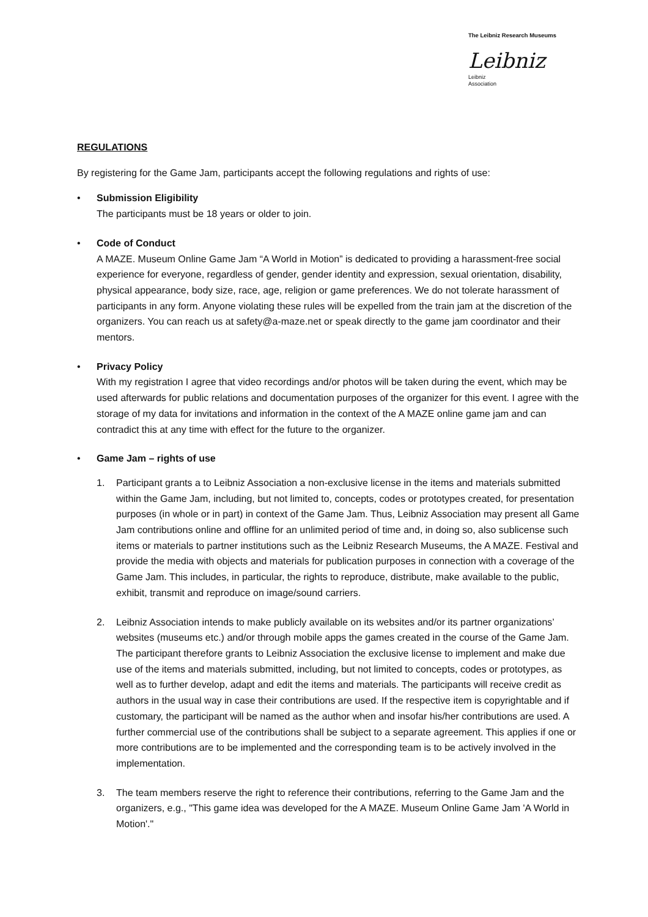The Leibniz Research Museums
Leibniz
Leibniz
Association
REGULATIONS
By registering for the Game Jam, participants accept the following regulations and rights of use:
• Submission Eligibility
The participants must be 18 years or older to join.
• Code of Conduct
A MAZE. Museum Online Game Jam “A World in Motion” is dedicated to providing a harassment-free social experience for everyone, regardless of gender, gender identity and expression, sexual orientation, disability, physical appearance, body size, race, age, religion or game preferences. We do not tolerate harassment of participants in any form. Anyone violating these rules will be expelled from the train jam at the discretion of the organizers. You can reach us at safety@a-maze.net or speak directly to the game jam coordinator and their mentors.
• Privacy Policy
With my registration I agree that video recordings and/or photos will be taken during the event, which may be used afterwards for public relations and documentation purposes of the organizer for this event. I agree with the storage of my data for invitations and information in the context of the A MAZE online game jam and can contradict this at any time with effect for the future to the organizer.
• Game Jam – rights of use
1. Participant grants a to Leibniz Association a non-exclusive license in the items and materials submitted within the Game Jam, including, but not limited to, concepts, codes or prototypes created, for presentation purposes (in whole or in part) in context of the Game Jam. Thus, Leibniz Association may present all Game Jam contributions online and offline for an unlimited period of time and, in doing so, also sublicense such items or materials to partner institutions such as the Leibniz Research Museums, the A MAZE. Festival and provide the media with objects and materials for publication purposes in connection with a coverage of the Game Jam. This includes, in particular, the rights to reproduce, distribute, make available to the public, exhibit, transmit and reproduce on image/sound carriers.
2. Leibniz Association intends to make publicly available on its websites and/or its partner organizations’ websites (museums etc.) and/or through mobile apps the games created in the course of the Game Jam. The participant therefore grants to Leibniz Association the exclusive license to implement and make due use of the items and materials submitted, including, but not limited to concepts, codes or prototypes, as well as to further develop, adapt and edit the items and materials. The participants will receive credit as authors in the usual way in case their contributions are used. If the respective item is copyrightable and if customary, the participant will be named as the author when and insofar his/her contributions are used. A further commercial use of the contributions shall be subject to a separate agreement. This applies if one or more contributions are to be implemented and the corresponding team is to be actively involved in the implementation.
3. The team members reserve the right to reference their contributions, referring to the Game Jam and the organizers, e.g., "This game idea was developed for the A MAZE. Museum Online Game Jam 'A World in Motion'."